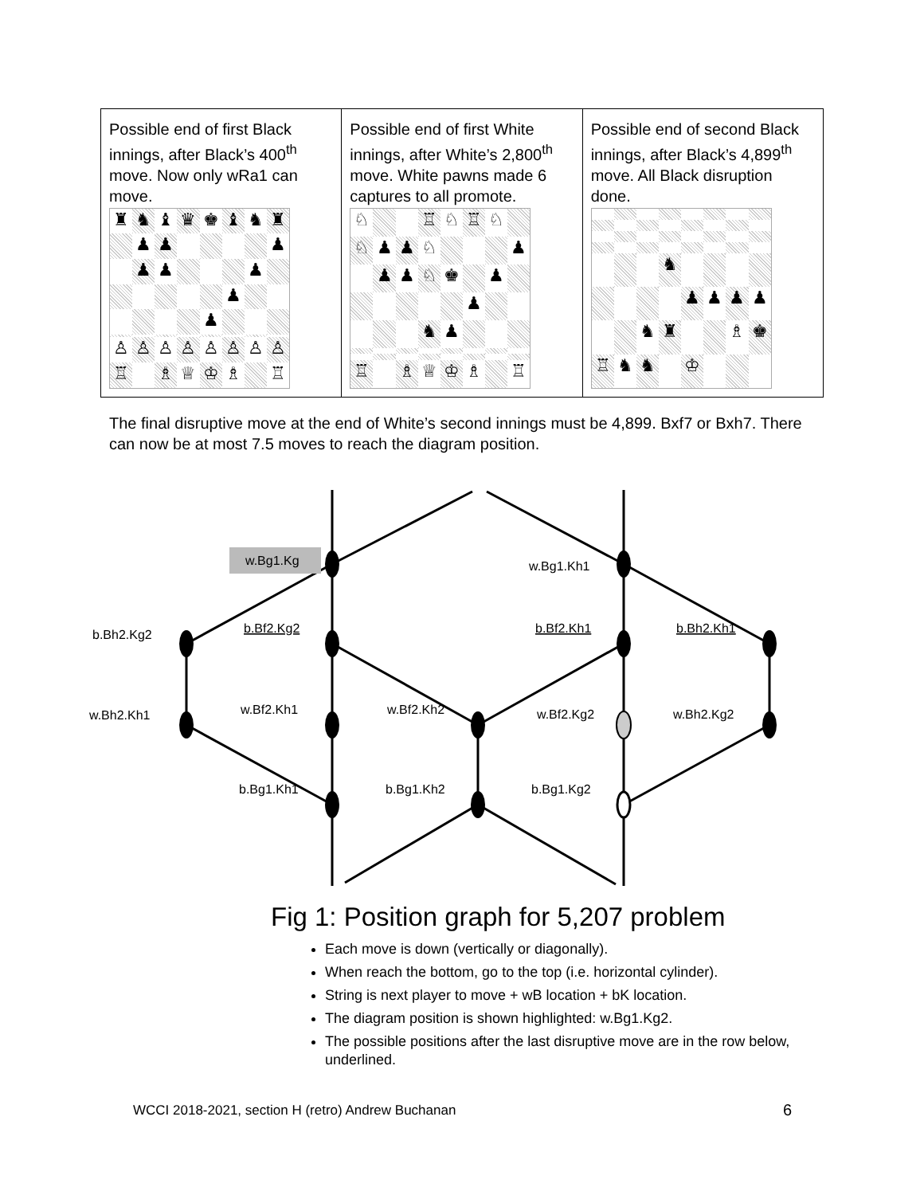| Possible end of first Black innings, after Black’s 400<sup>th</sup> move. Now only wRa1 can move. ♜ ♞ ♝ ♛ ♚ ♝ ♞ ♜ ♟ ♟ ♟ ♟ ♟ ♟ ♟ ♟ ♙ ♙ ♙ ♙ ♙ ♙ ♙ ♙ ♖ ♗ ♕ ♔ ♗ ♖ | Possible end of first White innings, after White’s 2,800<sup>th</sup> move. White pawns made 6 captures to all promote. ♘ ♖ ♘ ♖ ♘ ♘ ♟ ♟ ♘ ♟ ♟ ♟ ♘ ♚ ♟ ♟ ♞ ♟ ♖ ♗ ♕ ♔ ♗ ♖ | Possible end of second Black innings, after Black’s 4,899<sup>th</sup> move. All Black disruption done. ♞ ♟ ♟ ♟ ♟ ♞ ♜ ♗ ♚ ♖ ♞ ♞ ♔ |
The final disruptive move at the end of White’s second innings must be 4,899. Bxf7 or Bxh7. There can now be at most 7.5 moves to reach the diagram position.
w.Bg1.Kg
w.Bg1.Kh1
b.Bh2.Kg2
b.Bf2.Kg2
b.Bf2.Kh1
b.Bh2.Kh1
w.Bh2.Kh1
w.Bf2.Kh1
w.Bf2.Kh2
w.Bf2.Kg2
w.Bh2.Kg2
b.Bg1.Kh1
b.Bg1.Kh2
b.Bg1.Kg2
Fig 1: Position graph for 5,207 problem
Each move is down (vertically or diagonally).
When reach the bottom, go to the top (i.e. horizontal cylinder).
String is next player to move + wB location + bK location.
The diagram position is shown highlighted: w.Bg1.Kg2.
The possible positions after the last disruptive move are in the row below, underlined.
WCCI 2018-2021, section H (retro) Andrew Buchanan
6